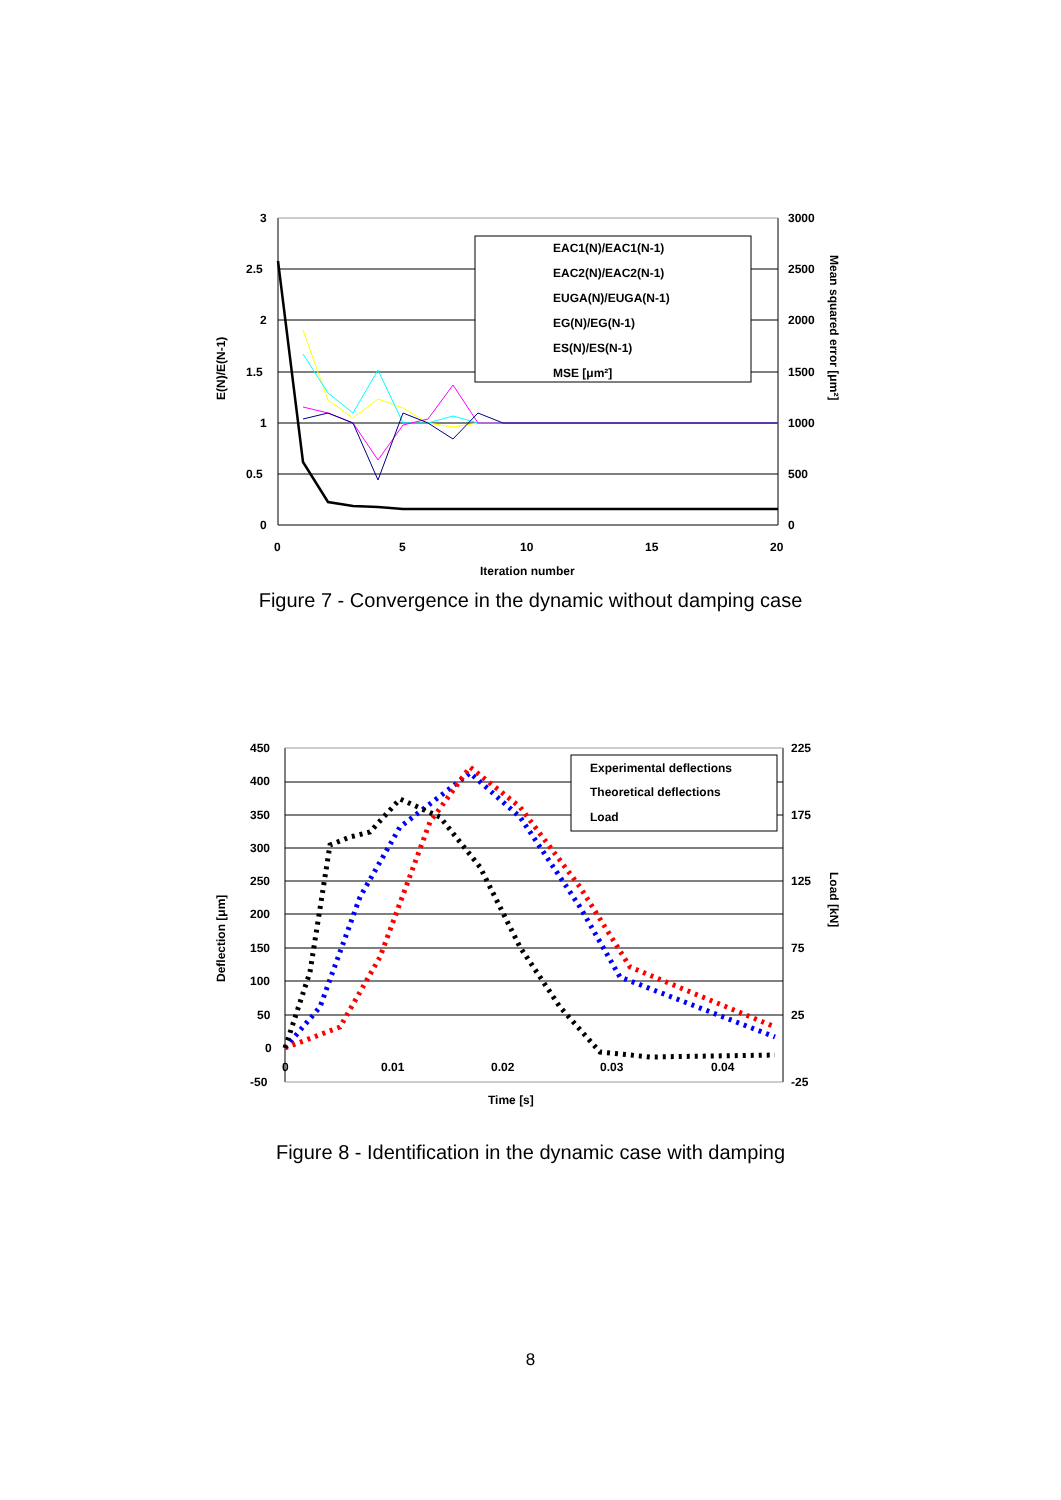EAC1(N)/EAC1(N-1)
EAC2(N)/EAC2(N-1)
EUGA(N)/EUGA(N-1)
EG(N)/EG(N-1)
ES(N)/ES(N-1)
MSE [μm²]
3
2.5
2
1.5
1
0.5
0
3000
2500
2000
1500
1000
500
0
0
5
10
15
20
Iteration number
E(N)/E(N-1)
Mean squared error [μm²]
Figure 7 - Convergence in the dynamic without damping case
Experimental deflections
Theoretical deflections
Load
450
400
350
300
250
200
150
100
50
0
-50
225
175
125
75
25
-25
0
0.01
0.02
0.03
0.04
Time [s]
Deflection [μm]
Load [kN]
Figure 8 - Identification in the dynamic case with damping
8